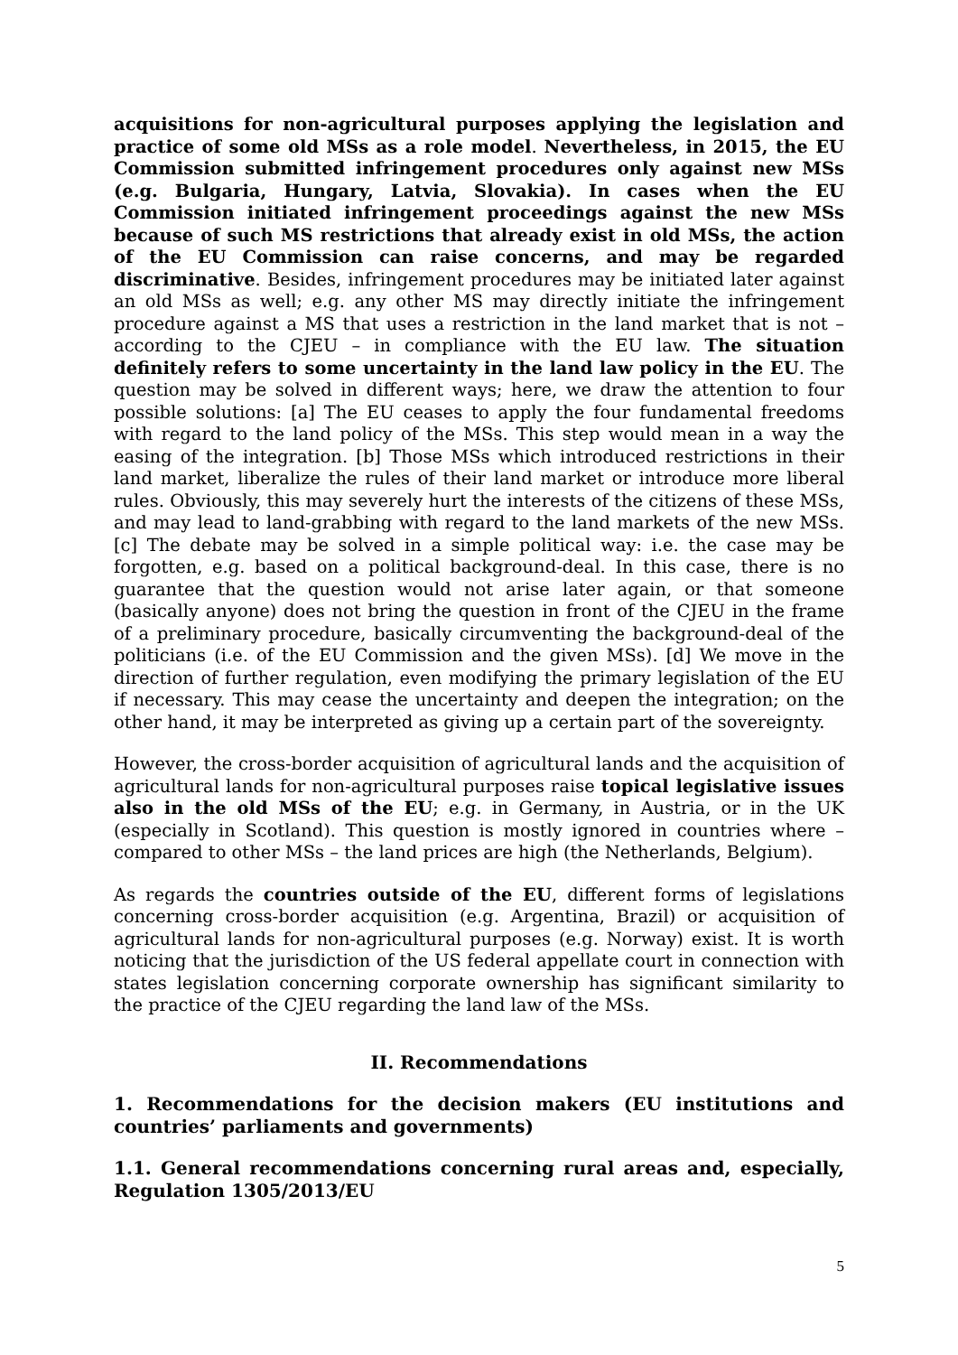acquisitions for non-agricultural purposes applying the legislation and practice of some old MSs as a role model. Nevertheless, in 2015, the EU Commission submitted infringement procedures only against new MSs (e.g. Bulgaria, Hungary, Latvia, Slovakia). In cases when the EU Commission initiated infringement proceedings against the new MSs because of such MS restrictions that already exist in old MSs, the action of the EU Commission can raise concerns, and may be regarded discriminative. Besides, infringement procedures may be initiated later against an old MSs as well; e.g. any other MS may directly initiate the infringement procedure against a MS that uses a restriction in the land market that is not – according to the CJEU – in compliance with the EU law. The situation definitely refers to some uncertainty in the land law policy in the EU. The question may be solved in different ways; here, we draw the attention to four possible solutions: [a] The EU ceases to apply the four fundamental freedoms with regard to the land policy of the MSs. This step would mean in a way the easing of the integration. [b] Those MSs which introduced restrictions in their land market, liberalize the rules of their land market or introduce more liberal rules. Obviously, this may severely hurt the interests of the citizens of these MSs, and may lead to land-grabbing with regard to the land markets of the new MSs. [c] The debate may be solved in a simple political way: i.e. the case may be forgotten, e.g. based on a political background-deal. In this case, there is no guarantee that the question would not arise later again, or that someone (basically anyone) does not bring the question in front of the CJEU in the frame of a preliminary procedure, basically circumventing the background-deal of the politicians (i.e. of the EU Commission and the given MSs). [d] We move in the direction of further regulation, even modifying the primary legislation of the EU if necessary. This may cease the uncertainty and deepen the integration; on the other hand, it may be interpreted as giving up a certain part of the sovereignty.
However, the cross-border acquisition of agricultural lands and the acquisition of agricultural lands for non-agricultural purposes raise topical legislative issues also in the old MSs of the EU; e.g. in Germany, in Austria, or in the UK (especially in Scotland). This question is mostly ignored in countries where – compared to other MSs – the land prices are high (the Netherlands, Belgium).
As regards the countries outside of the EU, different forms of legislations concerning cross-border acquisition (e.g. Argentina, Brazil) or acquisition of agricultural lands for non-agricultural purposes (e.g. Norway) exist. It is worth noticing that the jurisdiction of the US federal appellate court in connection with states legislation concerning corporate ownership has significant similarity to the practice of the CJEU regarding the land law of the MSs.
II. Recommendations
1. Recommendations for the decision makers (EU institutions and countries’ parliaments and governments)
1.1. General recommendations concerning rural areas and, especially, Regulation 1305/2013/EU
5